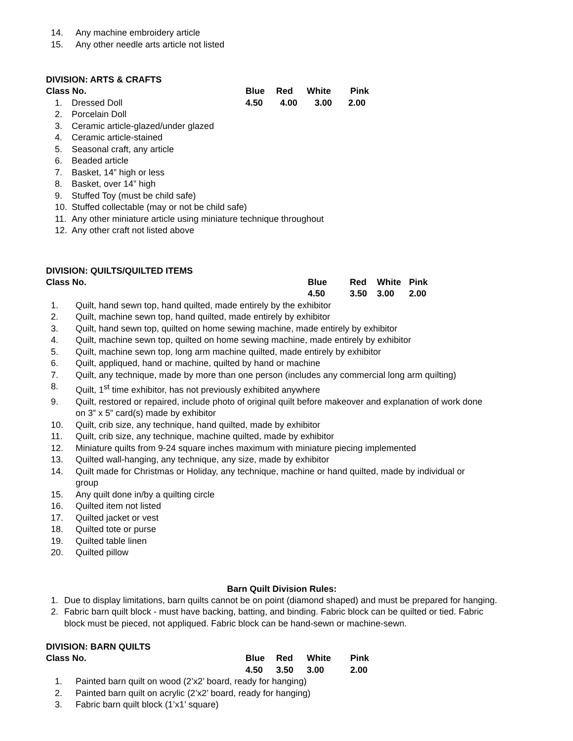14. Any machine embroidery article
15. Any other needle arts article not listed
DIVISION: ARTS & CRAFTS
| Class No. | Blue | Red | White | Pink |
1. Dressed Doll 4.50 4.00 3.00 2.00
2. Porcelain Doll
3. Ceramic article-glazed/under glazed
4. Ceramic article-stained
5. Seasonal craft, any article
6. Beaded article
7. Basket, 14” high or less
8. Basket, over 14” high
9. Stuffed Toy (must be child safe)
10. Stuffed collectable (may or not be child safe)
11. Any other miniature article using miniature technique throughout
12. Any other craft not listed above
DIVISION: QUILTS/QUILTED ITEMS
| Class No. | Blue | Red | White | Pink |
| | 4.50 | 3.50 | 3.00 | 2.00 |
1. Quilt, hand sewn top, hand quilted, made entirely by the exhibitor
2. Quilt, machine sewn top, hand quilted, made entirely by exhibitor
3. Quilt, hand sewn top, quilted on home sewing machine, made entirely by exhibitor
4. Quilt, machine sewn top, quilted on home sewing machine, made entirely by exhibitor
5. Quilt, machine sewn top, long arm machine quilted, made entirely by exhibitor
6. Quilt, appliqued, hand or machine, quilted by hand or machine
7. Quilt, any technique, made by more than one person (includes any commercial long arm quilting)
8. Quilt, 1<sup>st</sup> time exhibitor, has not previously exhibited anywhere
9. Quilt, restored or repaired, include photo of original quilt before makeover and explanation of work done
on 3” x 5” card(s) made by exhibitor
10. Quilt, crib size, any technique, hand quilted, made by exhibitor
11. Quilt, crib size, any technique, machine quilted, made by exhibitor
12. Miniature quilts from 9-24 square inches maximum with miniature piecing implemented
13. Quilted wall-hanging, any technique, any size, made by exhibitor
14. Quilt made for Christmas or Holiday, any technique, machine or hand quilted, made by individual or
group
15. Any quilt done in/by a quilting circle
16. Quilted item not listed
17. Quilted jacket or vest
18. Quilted tote or purse
19. Quilted table linen
20. Quilted pillow
Barn Quilt Division Rules:
1. Due to display limitations, barn quilts cannot be on point (diamond shaped) and must be prepared for hanging.
2. Fabric barn quilt block - must have backing, batting, and binding. Fabric block can be quilted or tied. Fabric
block must be pieced, not appliqued. Fabric block can be hand-sewn or machine-sewn.
DIVISION: BARN QUILTS
| Class No. | Blue | Red | White | Pink |
| | 4.50 | 3.50 | 3.00 | 2.00 |
1. Painted barn quilt on wood (2’x2’ board, ready for hanging)
2. Painted barn quilt on acrylic (2’x2’ board, ready for hanging)
3. Fabric barn quilt block (1’x1’ square)